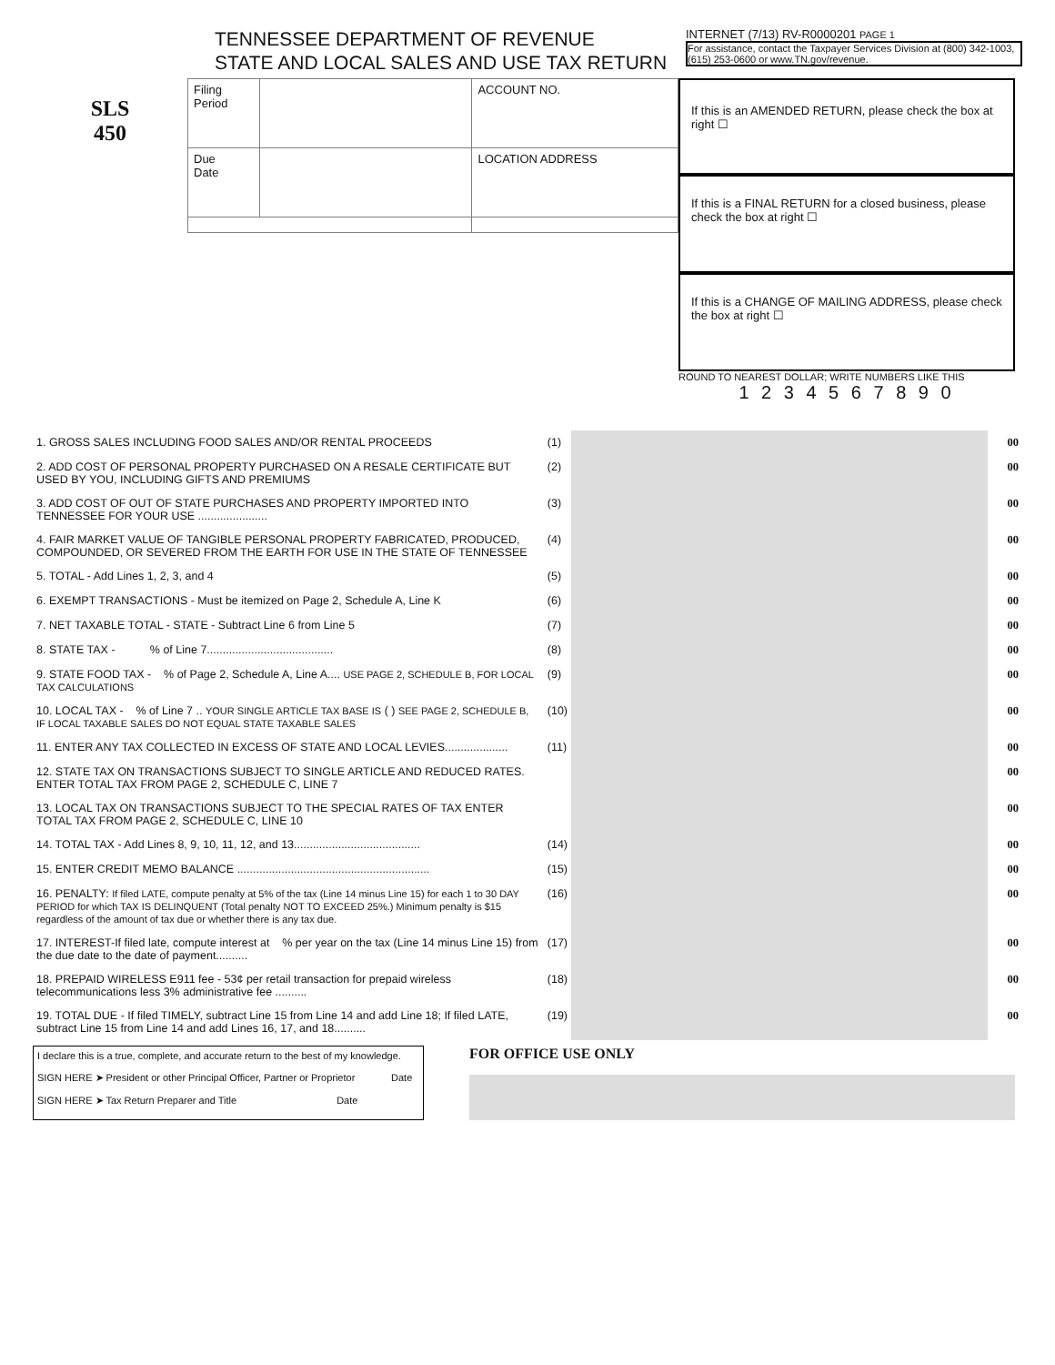TENNESSEE DEPARTMENT OF REVENUE
STATE AND LOCAL SALES AND USE TAX RETURN
INTERNET (7/13) RV-R0000201 PAGE 1
For assistance, contact the Taxpayer Services Division at (800) 342-1003, (615) 253-0600 or www.TN.gov/revenue.
SLS
450
| Filing Period | | ACCOUNT NO. |
| Due Date | | LOCATION ADDRESS |
If this is an AMENDED RETURN, please check the box at right ☐
If this is a FINAL RETURN for a closed business, please check the box at right ☐
If this is a CHANGE OF MAILING ADDRESS, please check the box at right ☐
ROUND TO NEAREST DOLLAR; WRITE NUMBERS LIKE THIS
1 2 3 4 5 6 7 8 9 0
| 1. GROSS SALES INCLUDING FOOD SALES AND/OR RENTAL PROCEEDS | (1) | | 00 |
| 2. ADD COST OF PERSONAL PROPERTY PURCHASED ON A RESALE CERTIFICATE BUT USED BY YOU, INCLUDING GIFTS AND PREMIUMS | (2) | | 00 |
| 3. ADD COST OF OUT OF STATE PURCHASES AND PROPERTY IMPORTED INTO TENNESSEE FOR YOUR USE ...................... | (3) | | 00 |
| 4. FAIR MARKET VALUE OF TANGIBLE PERSONAL PROPERTY FABRICATED, PRODUCED, COMPOUNDED, OR SEVERED FROM THE EARTH FOR USE IN THE STATE OF TENNESSEE | (4) | | 00 |
| 5. TOTAL - Add Lines 1, 2, 3, and 4 | (5) | | 00 |
| 6. EXEMPT TRANSACTIONS - Must be itemized on Page 2, Schedule A, Line K | (6) | | 00 |
| 7. NET TAXABLE TOTAL - STATE - Subtract Line 6 from Line 5 | (7) | | 00 |
| 8. STATE TAX - % of Line 7........................................ | (8) | | 00 |
| 9. STATE FOOD TAX - % of Page 2, Schedule A, Line A.... USE PAGE 2, SCHEDULE B, FOR LOCAL TAX CALCULATIONS | (9) | | 00 |
| 10. LOCAL TAX - % of Line 7 .. YOUR SINGLE ARTICLE TAX BASE IS ( ) SEE PAGE 2, SCHEDULE B, IF LOCAL TAXABLE SALES DO NOT EQUAL STATE TAXABLE SALES | (10) | | 00 |
| 11. ENTER ANY TAX COLLECTED IN EXCESS OF STATE AND LOCAL LEVIES.................... | (11) | | 00 |
| 12. STATE TAX ON TRANSACTIONS SUBJECT TO SINGLE ARTICLE AND REDUCED RATES. ENTER TOTAL TAX FROM PAGE 2, SCHEDULE C, LINE 7 | | | 00 |
| 13. LOCAL TAX ON TRANSACTIONS SUBJECT TO THE SPECIAL RATES OF TAX ENTER TOTAL TAX FROM PAGE 2, SCHEDULE C, LINE 10 | | | 00 |
| 14. TOTAL TAX - Add Lines 8, 9, 10, 11, 12, and 13........................................ | (14) | | 00 |
| 15. ENTER CREDIT MEMO BALANCE ............................................................. | (15) | | 00 |
| 16. PENALTY: If filed LATE, compute penalty at 5% of the tax (Line 14 minus Line 15) for each 1 to 30 DAY PERIOD for which TAX IS DELINQUENT (Total penalty NOT TO EXCEED 25%.) Minimum penalty is $15 regardless of the amount of tax due or whether there is any tax due. | (16) | | 00 |
| 17. INTEREST-If filed late, compute interest at % per year on the tax (Line 14 minus Line 15) from the due date to the date of payment.......... | (17) | | 00 |
| 18. PREPAID WIRELESS E911 fee - 53¢ per retail transaction for prepaid wireless telecommunications less 3% administrative fee .......... | (18) | | 00 |
| 19. TOTAL DUE - If filed TIMELY, subtract Line 15 from Line 14 and add Line 18; If filed LATE, subtract Line 15 from Line 14 and add Lines 16, 17, and 18.......... | (19) | | 00 |
I declare this is a true, complete, and accurate return to the best of my knowledge.
SIGN HERE ➤ President or other Principal Officer, Partner or Proprietor Date
SIGN HERE ➤ Tax Return Preparer and Title Date
FOR OFFICE USE ONLY